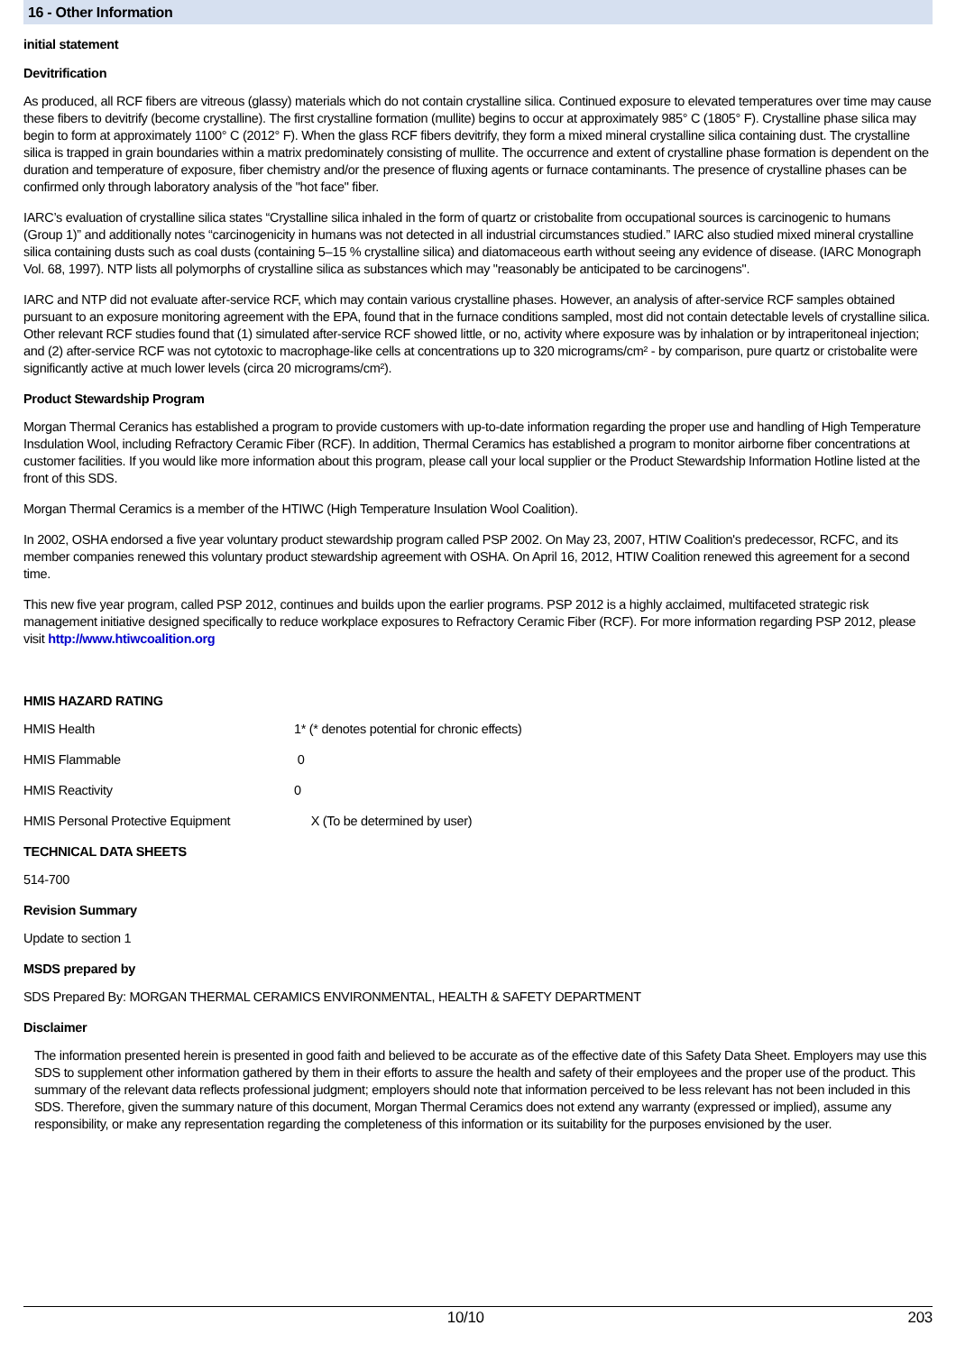16 - Other Information
initial statement
Devitrification
As produced, all RCF fibers are vitreous (glassy) materials which do not contain crystalline silica. Continued exposure to elevated temperatures over time may cause these fibers to devitrify (become crystalline). The first crystalline formation (mullite) begins to occur at approximately 985° C (1805° F). Crystalline phase silica may begin to form at approximately 1100° C (2012° F). When the glass RCF fibers devitrify, they form a mixed mineral crystalline silica containing dust. The crystalline silica is trapped in grain boundaries within a matrix predominately consisting of mullite. The occurrence and extent of crystalline phase formation is dependent on the duration and temperature of exposure, fiber chemistry and/or the presence of fluxing agents or furnace contaminants. The presence of crystalline phases can be confirmed only through laboratory analysis of the "hot face" fiber.
IARC’s evaluation of crystalline silica states “Crystalline silica inhaled in the form of quartz or cristobalite from occupational sources is carcinogenic to humans (Group 1)” and additionally notes “carcinogenicity in humans was not detected in all industrial circumstances studied.” IARC also studied mixed mineral crystalline silica containing dusts such as coal dusts (containing 5–15 % crystalline silica) and diatomaceous earth without seeing any evidence of disease. (IARC Monograph Vol. 68, 1997). NTP lists all polymorphs of crystalline silica as substances which may "reasonably be anticipated to be carcinogens".
IARC and NTP did not evaluate after-service RCF, which may contain various crystalline phases. However, an analysis of after-service RCF samples obtained pursuant to an exposure monitoring agreement with the EPA, found that in the furnace conditions sampled, most did not contain detectable levels of crystalline silica. Other relevant RCF studies found that (1) simulated after-service RCF showed little, or no, activity where exposure was by inhalation or by intraperitoneal injection; and (2) after-service RCF was not cytotoxic to macrophage-like cells at concentrations up to 320 micrograms/cm² - by comparison, pure quartz or cristobalite were significantly active at much lower levels (circa 20 micrograms/cm²).
Product Stewardship Program
Morgan Thermal Ceranics has established a program to provide customers with up-to-date information regarding the proper use and handling of High Temperature Insdulation Wool, including Refractory Ceramic Fiber (RCF). In addition, Thermal Ceramics has established a program to monitor airborne fiber concentrations at customer facilities. If you would like more information about this program, please call your local supplier or the Product Stewardship Information Hotline listed at the front of this SDS.
Morgan Thermal Ceramics is a member of the HTIWC (High Temperature Insulation Wool Coalition).
In 2002, OSHA endorsed a five year voluntary product stewardship program called PSP 2002. On May 23, 2007, HTIW Coalition's predecessor, RCFC, and its member companies renewed this voluntary product stewardship agreement with OSHA. On April 16, 2012, HTIW Coalition renewed this agreement for a second time.
This new five year program, called PSP 2012, continues and builds upon the earlier programs. PSP 2012 is a highly acclaimed, multifaceted strategic risk management initiative designed specifically to reduce workplace exposures to Refractory Ceramic Fiber (RCF). For more information regarding PSP 2012, please visit http://www.htiwcoalition.org
HMIS HAZARD RATING
HMIS Health 1* (* denotes potential for chronic effects)
HMIS Flammable 0
HMIS Reactivity 0
HMIS Personal Protective Equipment X (To be determined by user)
TECHNICAL DATA SHEETS
514-700
Revision Summary
Update to section 1
MSDS prepared by
SDS Prepared By: MORGAN THERMAL CERAMICS ENVIRONMENTAL, HEALTH & SAFETY DEPARTMENT
Disclaimer
The information presented herein is presented in good faith and believed to be accurate as of the effective date of this Safety Data Sheet. Employers may use this SDS to supplement other information gathered by them in their efforts to assure the health and safety of their employees and the proper use of the product. This summary of the relevant data reflects professional judgment; employers should note that information perceived to be less relevant has not been included in this SDS. Therefore, given the summary nature of this document, Morgan Thermal Ceramics does not extend any warranty (expressed or implied), assume any responsibility, or make any representation regarding the completeness of this information or its suitability for the purposes envisioned by the user.
10/10 203